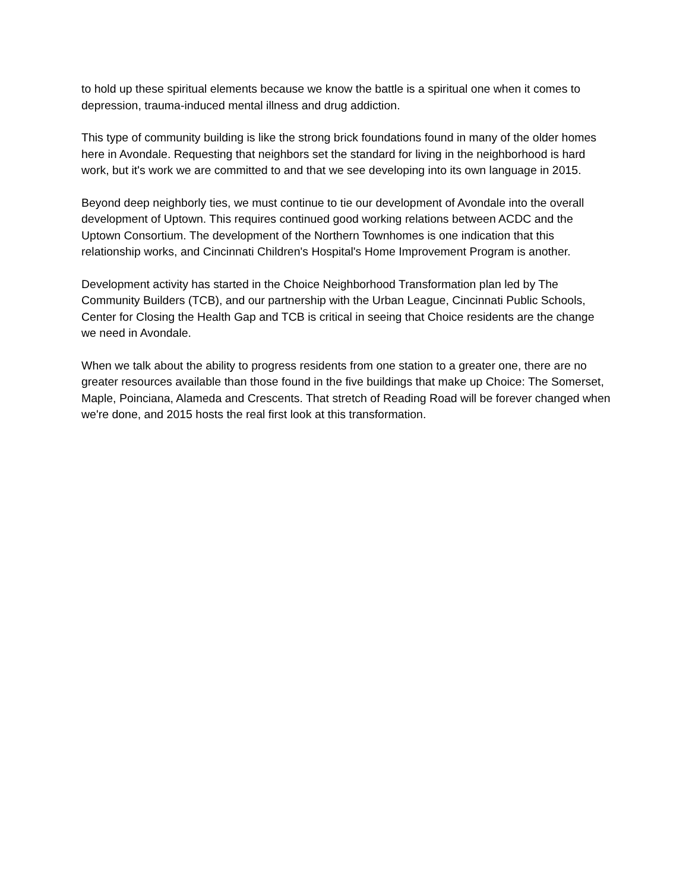to hold up these spiritual elements because we know the battle is a spiritual one when it comes to depression, trauma-induced mental illness and drug addiction.
This type of community building is like the strong brick foundations found in many of the older homes here in Avondale. Requesting that neighbors set the standard for living in the neighborhood is hard work, but it's work we are committed to and that we see developing into its own language in 2015.
Beyond deep neighborly ties, we must continue to tie our development of Avondale into the overall development of Uptown. This requires continued good working relations between ACDC and the Uptown Consortium. The development of the Northern Townhomes is one indication that this relationship works, and Cincinnati Children's Hospital's Home Improvement Program is another.
Development activity has started in the Choice Neighborhood Transformation plan led by The Community Builders (TCB), and our partnership with the Urban League, Cincinnati Public Schools, Center for Closing the Health Gap and TCB is critical in seeing that Choice residents are the change we need in Avondale.
When we talk about the ability to progress residents from one station to a greater one, there are no greater resources available than those found in the five buildings that make up Choice: The Somerset, Maple, Poinciana, Alameda and Crescents. That stretch of Reading Road will be forever changed when we're done, and 2015 hosts the real first look at this transformation.